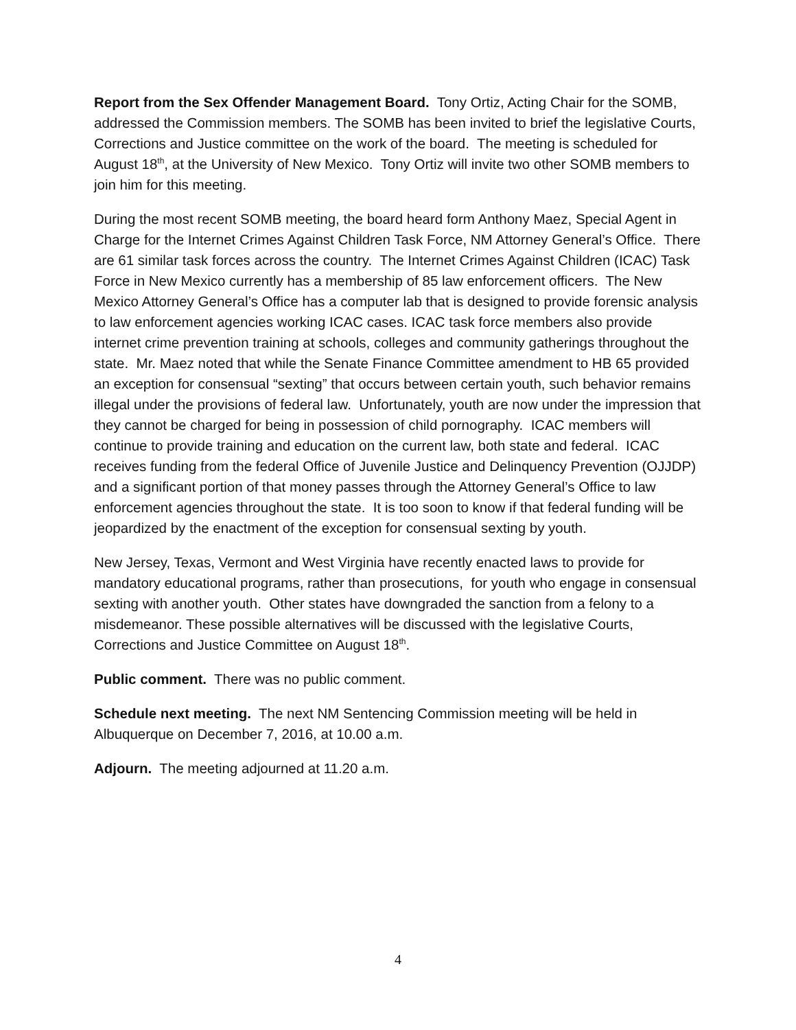Report from the Sex Offender Management Board. Tony Ortiz, Acting Chair for the SOMB, addressed the Commission members. The SOMB has been invited to brief the legislative Courts, Corrections and Justice committee on the work of the board. The meeting is scheduled for August 18<sup>th</sup>, at the University of New Mexico. Tony Ortiz will invite two other SOMB members to join him for this meeting.
During the most recent SOMB meeting, the board heard form Anthony Maez, Special Agent in Charge for the Internet Crimes Against Children Task Force, NM Attorney General’s Office. There are 61 similar task forces across the country. The Internet Crimes Against Children (ICAC) Task Force in New Mexico currently has a membership of 85 law enforcement officers. The New Mexico Attorney General’s Office has a computer lab that is designed to provide forensic analysis to law enforcement agencies working ICAC cases. ICAC task force members also provide internet crime prevention training at schools, colleges and community gatherings throughout the state. Mr. Maez noted that while the Senate Finance Committee amendment to HB 65 provided an exception for consensual “sexting” that occurs between certain youth, such behavior remains illegal under the provisions of federal law. Unfortunately, youth are now under the impression that they cannot be charged for being in possession of child pornography. ICAC members will continue to provide training and education on the current law, both state and federal. ICAC receives funding from the federal Office of Juvenile Justice and Delinquency Prevention (OJJDP) and a significant portion of that money passes through the Attorney General’s Office to law enforcement agencies throughout the state. It is too soon to know if that federal funding will be jeopardized by the enactment of the exception for consensual sexting by youth.
New Jersey, Texas, Vermont and West Virginia have recently enacted laws to provide for mandatory educational programs, rather than prosecutions, for youth who engage in consensual sexting with another youth. Other states have downgraded the sanction from a felony to a misdemeanor. These possible alternatives will be discussed with the legislative Courts, Corrections and Justice Committee on August 18<sup>th</sup>.
Public comment. There was no public comment.
Schedule next meeting. The next NM Sentencing Commission meeting will be held in Albuquerque on December 7, 2016, at 10.00 a.m.
Adjourn. The meeting adjourned at 11.20 a.m.
4